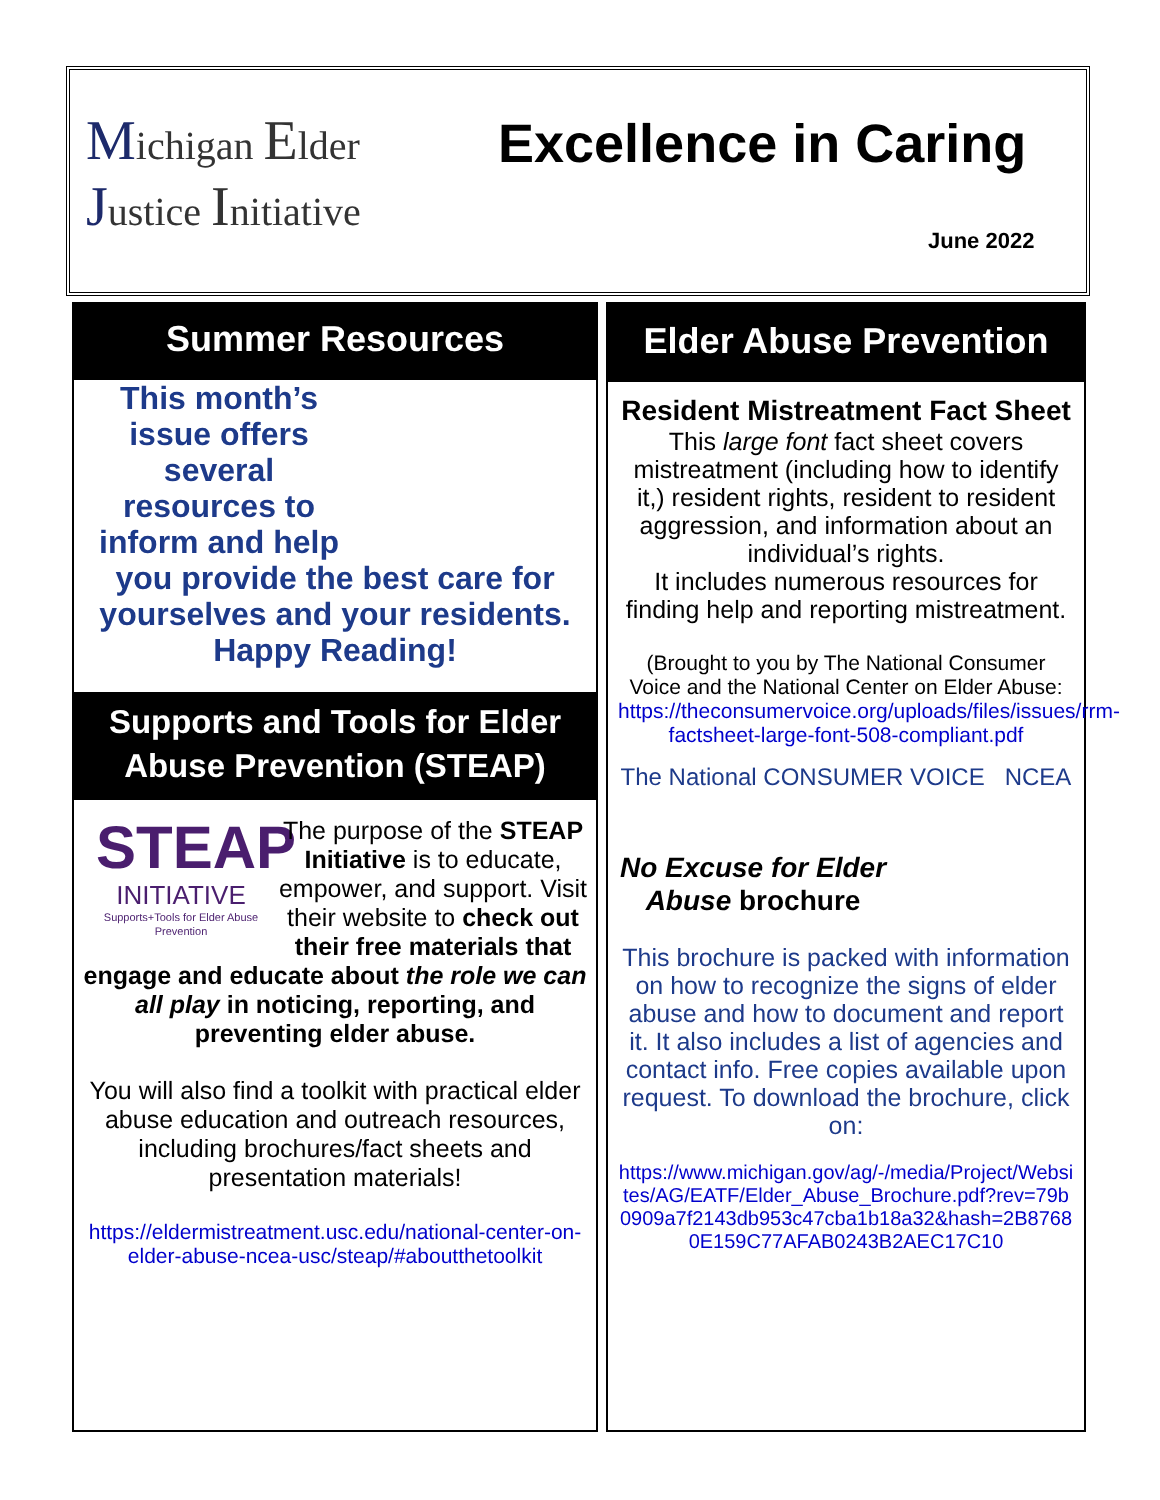Michigan Elder
Justice Initiative
Excellence in Caring
June 2022
Summer Resources
This month’s issue offers several resources to inform and help
you provide the best care for yourselves and your residents. Happy Reading!
Supports and Tools for Elder Abuse Prevention (STEAP)
STEAP
INITIATIVE
Supports+Tools for Elder Abuse Prevention
The purpose of the STEAP Initiative is to educate, empower, and support. Visit their website to check out their free materials that engage and educate about the role we can all play in noticing, reporting, and preventing elder abuse.
You will also find a toolkit with practical elder abuse education and outreach resources, including brochures/fact sheets and presentation materials!
https://eldermistreatment.usc.edu/national-center-on-elder-abuse-ncea-usc/steap/#aboutthetoolkit
Elder Abuse Prevention
Resident Mistreatment Fact Sheet
This large font fact sheet covers mistreatment (including how to identify it,) resident rights, resident to resident aggression, and information about an individual’s rights.
It includes numerous resources for finding help and reporting mistreatment.
(Brought to you by The National Consumer Voice and the National Center on Elder Abuse:
https://theconsumervoice.org/uploads/files/issues/rrm-factsheet-large-font-508-compliant.pdf
The National CONSUMER VOICE NCEA
No Excuse for Elder Abuse brochure
This brochure is packed with information on how to recognize the signs of elder abuse and how to document and report it. It also includes a list of agencies and contact info. Free copies available upon request. To download the brochure, click on:
https://www.michigan.gov/ag/-/media/Project/Websites/AG/EATF/Elder_Abuse_Brochure.pdf?rev=79b0909a7f2143db953c47cba1b18a32&hash=2B87680E159C77AFAB0243B2AEC17C10